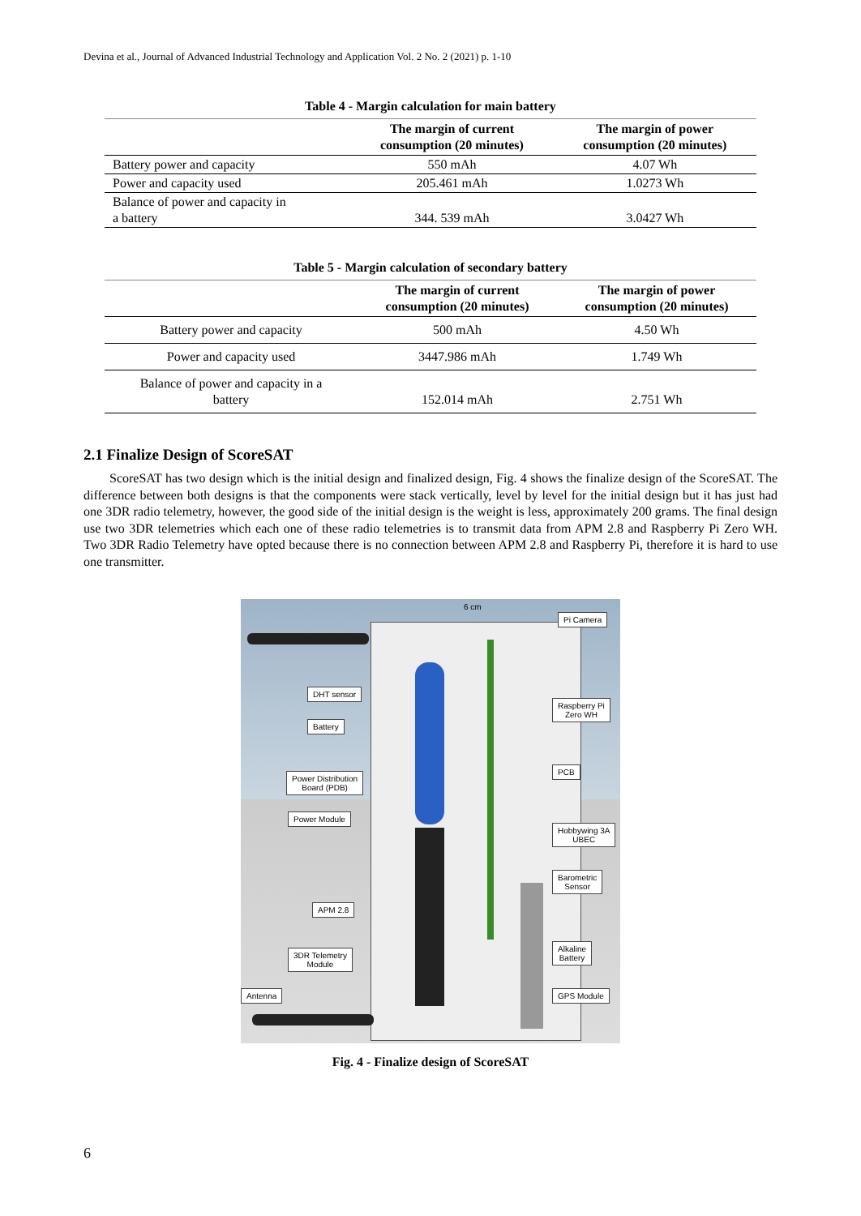Devina et al., Journal of Advanced Industrial Technology and Application Vol. 2 No. 2 (2021) p. 1-10
Table 4 - Margin calculation for main battery
| | The margin of current consumption (20 minutes) | The margin of power consumption (20 minutes) |
| --- | --- | --- |
| Battery power and capacity | 550 mAh | 4.07 Wh |
| Power and capacity used | 205.461 mAh | 1.0273 Wh |
| Balance of power and capacity in a battery | 344. 539 mAh | 3.0427 Wh |
Table 5 - Margin calculation of secondary battery
| | The margin of current consumption (20 minutes) | The margin of power consumption (20 minutes) |
| --- | --- | --- |
| Battery power and capacity | 500 mAh | 4.50 Wh |
| Power and capacity used | 3447.986 mAh | 1.749 Wh |
| Balance of power and capacity in a battery | 152.014 mAh | 2.751 Wh |
2.1 Finalize Design of ScoreSAT
ScoreSAT has two design which is the initial design and finalized design, Fig. 4 shows the finalize design of the ScoreSAT. The difference between both designs is that the components were stack vertically, level by level for the initial design but it has just had one 3DR radio telemetry, however, the good side of the initial design is the weight is less, approximately 200 grams. The final design use two 3DR telemetries which each one of these radio telemetries is to transmit data from APM 2.8 and Raspberry Pi Zero WH. Two 3DR Radio Telemetry have opted because there is no connection between APM 2.8 and Raspberry Pi, therefore it is hard to use one transmitter.
6 cm
Pi Camera
DHT sensor
Raspberry Pi
Zero WH
Battery
PCB
Power Distribution
Board (PDB)
Power Module
Hobbywing 3A
UBEC
Barometric
Sensor
APM 2.8
Alkaline
Battery
3DR Telemetry
Module
Antenna GPS Module
Fig. 4 - Finalize design of ScoreSAT
6